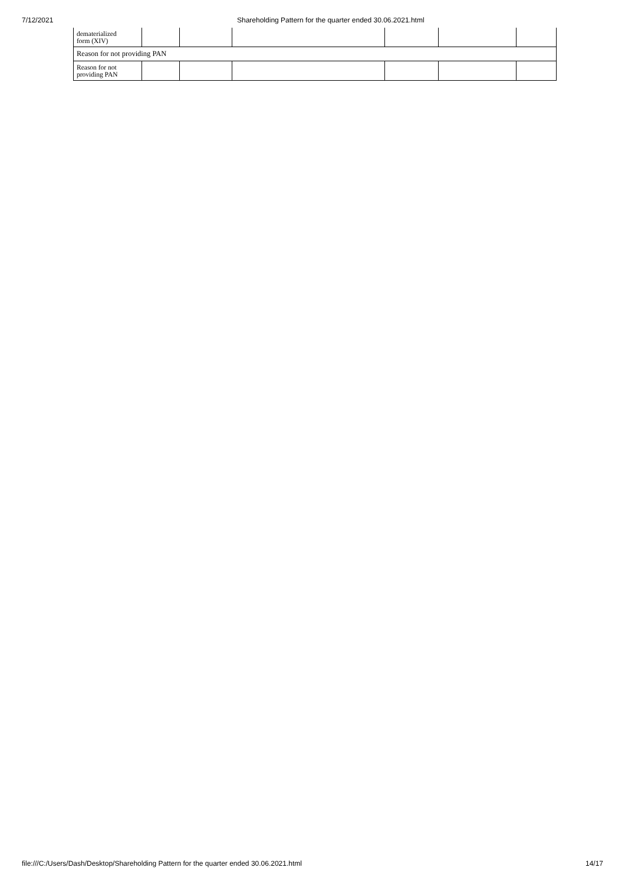7/12/2021 Shareholding Pattern for the quarter ended 30.06.2021.html
| dematerialized form (XIV) | | | | | | |
| Reason for not providing PAN | | | | | | |
| Reason for not providing PAN | | | | | | |
file:///C:/Users/Dash/Desktop/Shareholding Pattern for the quarter ended 30.06.2021.html 14/17